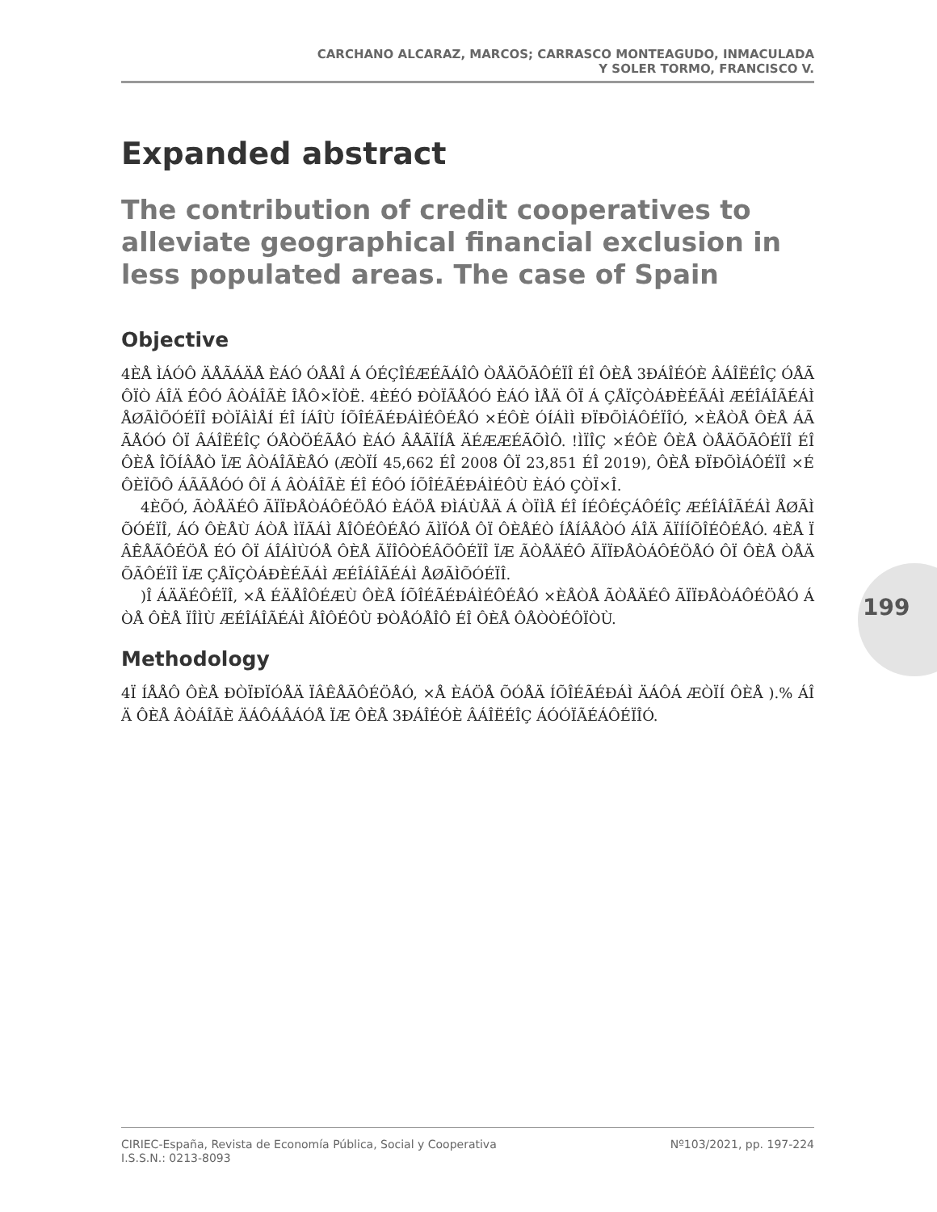CARCHANO ALCARAZ, MARCOS; CARRASCO MONTEAGUDO, INMACULADA
Y SOLER TORMO, FRANCISCO V.
Expanded abstract
The contribution of credit cooperatives to alleviate geographical financial exclusion in less populated areas. The case of Spain
Objective
4ÈÅ ÌÁÓÔ ÄÅÃÁÄÅ ÈÁÓ ÓÅÅÎ Á ÓÉÇÎÉÆÉÃÁÎÔ ÒÅÄÕÃÔÉÏÎ ÉÎ ÔÈÅ 3ÐÁÎÉÓÈ ÂÁÎËÉÎÇ ÓÅÃÔÏÒ ÁÎÄ ÉÔÓ ÂÒÁÎÃÈ ÎÅÔ×ÏÒË. 4ÈÉÓ ÐÒÏÃÅÓÓ ÈÁÓ ÌÅÄ ÔÏ Á ÇÅÏÇÒÁÐÈÉÃÁÌ ÆÉÎÁÎÃÉÁÌ ÅØÃÌÕÓÉÏÎ ÐÒÏÂÌÅÍ ÉÎ ÍÁÎÙ ÍÕÎÉÃÉÐÁÌÉÔÉÅÓ ×ÉÔÈ ÓÍÁÌÌ ÐÏÐÕÌÁÔÉÏÎÓ, ×ÈÅÒÅ ÔÈÅ ÁÃÃÅÓÓ ÔÏ ÂÁÎËÉÎÇ ÓÅÒÖÉÃÅÓ ÈÁÓ ÂÅÃÏÍÅ ÄÉÆÆÉÃÕÌÔ. !ÌÏÎÇ ×ÉÔÈ ÔÈÅ ÒÅÄÕÃÔÉÏÎ ÉÎ ÔÈÅ ÎÕÍÂÅÒ ÏÆ ÂÒÁÎÃÈÅÓ (ÆÒÏÍ 45,662 ÉÎ 2008 ÔÏ 23,851 ÉÎ 2019), ÔÈÅ ÐÏÐÕÌÁÔÉÏÎ ×ÉÔÈÏÕÔ ÁÃÃÅÓÓ ÔÏ Á ÂÒÁÎÃÈ ÉÎ ÉÔÓ ÍÕÎÉÃÉÐÁÌÉÔÙ ÈÁÓ ÇÒÏ×Î.
4ÈÕÓ, ÃÒÅÄÉÔ ÃÏÏÐÅÒÁÔÉÖÅÓ ÈÁÖÅ ÐÌÁÙÅÄ Á ÒÏÌÅ ÉÎ ÍÉÔÉÇÁÔÉÎÇ ÆÉÎÁÎÃÉÁÌ ÅØÃÌÕÓÉÏÎ, ÁÓ ÔÈÅÙ ÁÒÅ ÌÏÃÁÌ ÅÎÔÉÔÉÅÓ ÃÌÏÓÅ ÔÏ ÔÈÅÉÒ ÍÅÍÂÅÒÓ ÁÎÄ ÃÏÍÍÕÎÉÔÉÅÓ. 4ÈÅ ÏÂÊÅÃÔÉÖÅ ÉÓ ÔÏ ÁÎÁÌÙÓÅ ÔÈÅ ÃÏÎÔÒÉÂÕÔÉÏÎ ÏÆ ÃÒÅÄÉÔ ÃÏÏÐÅÒÁÔÉÖÅÓ ÔÏ ÔÈÅ ÒÅÄÕÃÔÉÏÎ ÏÆ ÇÅÏÇÒÁÐÈÉÃÁÌ ÆÉÎÁÎÃÉÁÌ ÅØÃÌÕÓÉÏÎ.
)Î ÁÄÄÉÔÉÏÎ, ×Å ÉÄÅÎÔÉÆÙ ÔÈÅ ÍÕÎÉÃÉÐÁÌÉÔÉÅÓ ×ÈÅÒÅ ÃÒÅÄÉÔ ÃÏÏÐÅÒÁÔÉÖÅÓ ÁÒÅ ÔÈÅ ÏÎÌÙ ÆÉÎÁÎÃÉÁÌ ÅÎÔÉÔÙ ÐÒÅÓÅÎÔ ÉÎ ÔÈÅ ÔÅÒÒÉÔÏÒÙ.
Methodology
4Ï ÍÅÅÔ ÔÈÅ ÐÒÏÐÏÓÅÄ ÏÂÊÅÃÔÉÖÅÓ, ×Å ÈÁÖÅ ÕÓÅÄ ÍÕÎÉÃÉÐÁÌ ÄÁÔÁ ÆÒÏÍ ÔÈÅ ).% ÁÎÄ ÔÈÅ ÂÒÁÎÃÈ ÄÁÔÁÂÁÓÅ ÏÆ ÔÈÅ 3ÐÁÎÉÓÈ ÂÁÎËÉÎÇ ÁÓÓÏÃÉÁÔÉÏÎÓ.
199
CIRIEC-España, Revista de Economía Pública, Social y Cooperativa
I.S.S.N.: 0213-8093
Nº103/2021, pp. 197-224